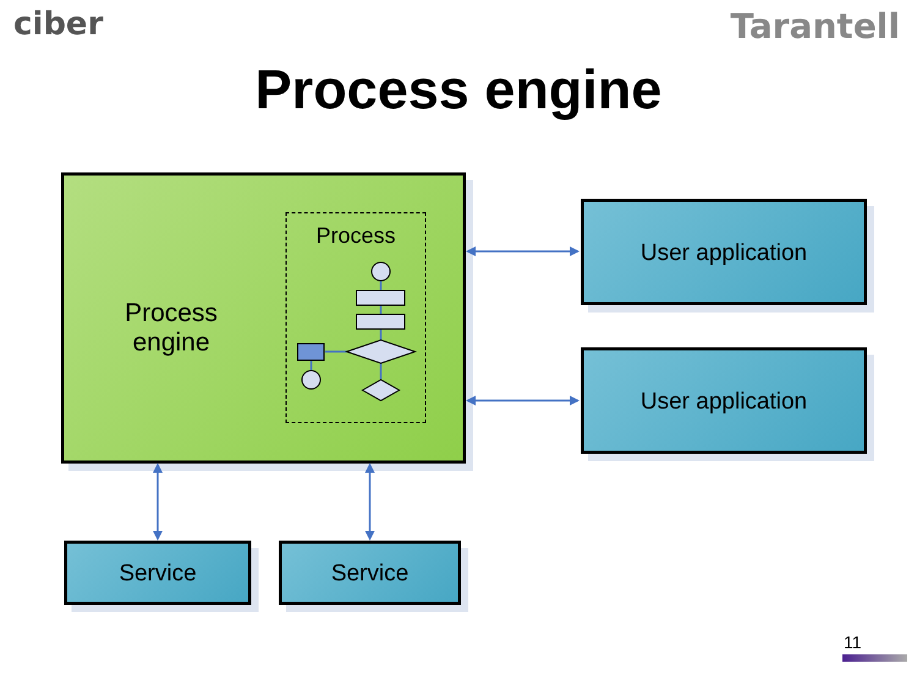ciber Tarantell
Process engine
Process engine
Process
User application
User application
Service Service
11